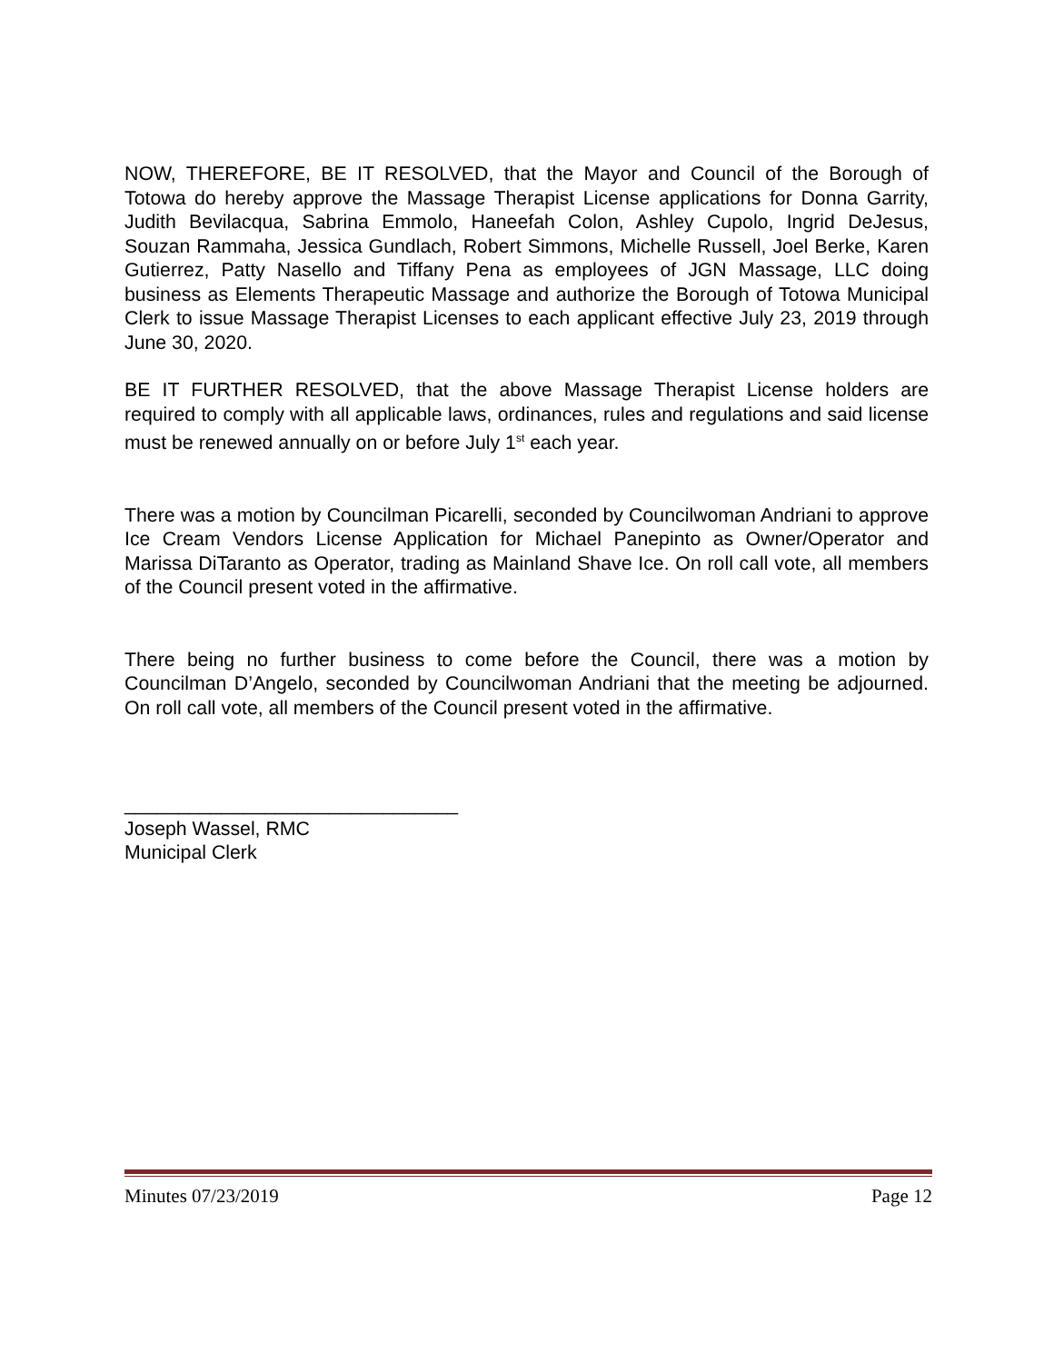NOW, THEREFORE, BE IT RESOLVED, that the Mayor and Council of the Borough of Totowa do hereby approve the Massage Therapist License applications for Donna Garrity, Judith Bevilacqua, Sabrina Emmolo, Haneefah Colon, Ashley Cupolo, Ingrid DeJesus, Souzan Rammaha, Jessica Gundlach, Robert Simmons, Michelle Russell, Joel Berke, Karen Gutierrez, Patty Nasello and Tiffany Pena as employees of JGN Massage, LLC doing business as Elements Therapeutic Massage and authorize the Borough of Totowa Municipal Clerk to issue Massage Therapist Licenses to each applicant effective July 23, 2019 through June 30, 2020.
BE IT FURTHER RESOLVED, that the above Massage Therapist License holders are required to comply with all applicable laws, ordinances, rules and regulations and said license must be renewed annually on or before July 1<sup>st</sup> each year.
There was a motion by Councilman Picarelli, seconded by Councilwoman Andriani to approve Ice Cream Vendors License Application for Michael Panepinto as Owner/Operator and Marissa DiTaranto as Operator, trading as Mainland Shave Ice. On roll call vote, all members of the Council present voted in the affirmative.
There being no further business to come before the Council, there was a motion by Councilman D’Angelo, seconded by Councilwoman Andriani that the meeting be adjourned. On roll call vote, all members of the Council present voted in the affirmative.
_______________________________
Joseph Wassel, RMC
Municipal Clerk
Minutes 07/23/2019 Page 12